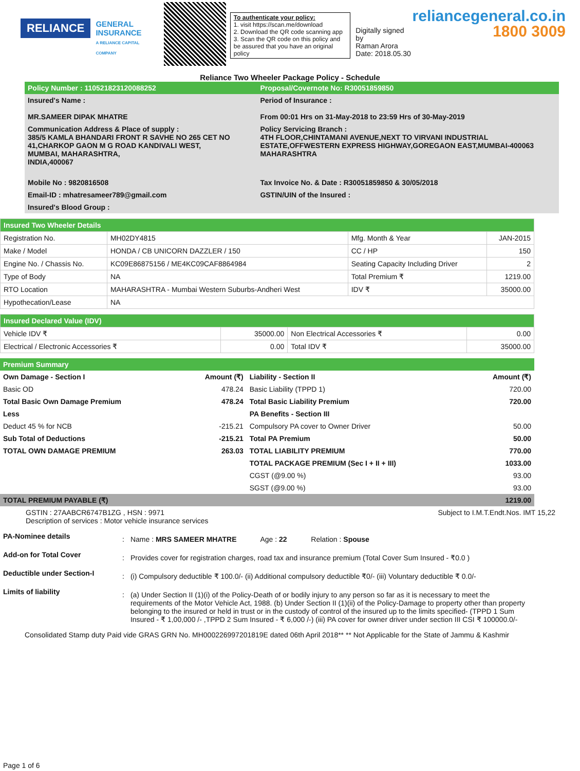RELIANCE
GENERAL
INSURANCE
A RELIANCE CAPITAL COMPANY
To authenticate your policy:
1. visit https://scan.me/download
2. Download the QR code scanning app
3. Scan the QR code on this policy and be assured that you have an original policy
Digitally signed by
Raman Arora
Date: 2018.05.30
reliancegeneral.co.in
1800 3009
Reliance Two Wheeler Package Policy - Schedule
| Policy Number : 110521823120088252 | Proposal/Covernote No: R30051859850 |
| Insured's Name : MR.SAMEER DIPAK MHATRE | Period of Insurance : From 00:01 Hrs on 31-May-2018 to 23:59 Hrs of 30-May-2019 |
| Communication Address & Place of supply : 385/5 KAMLA BHANDARI FRONT R SAVHE NO 265 CET NO 41,CHARKOP GAON M G ROAD KANDIVALI WEST, MUMBAI, MAHARASHTRA, INDIA,400067 | Policy Servicing Branch : 4TH FLOOR,CHINTAMANI AVENUE,NEXT TO VIRVANI INDUSTRIAL ESTATE,OFFWESTERN EXPRESS HIGHWAY,GOREGAON EAST,MUMBAI-400063 MAHARASHTRA |
| Mobile No : 9820816508 | Tax Invoice No. & Date : R30051859850 & 30/05/2018 |
| Email-ID : mhatresameer789@gmail.com | GSTIN/UIN of the Insured : |
| Insured's Blood Group : | |
| Insured Two Wheeler Details | | | |
| Registration No. | MH02DY4815 | Mfg. Month & Year | JAN-2015 |
| Make / Model | HONDA / CB UNICORN DAZZLER / 150 | CC / HP | 150 |
| Engine No. / Chassis No. | KC09E86875156 / ME4KC09CAF8864984 | Seating Capacity Including Driver | 2 |
| Type of Body | NA | Total Premium ₹ | 1219.00 |
| RTO Location | MAHARASHTRA - Mumbai Western Suburbs-Andheri West | IDV ₹ | 35000.00 |
| Hypothecation/Lease | NA | | |
| Insured Declared Value (IDV) | | | |
| Vehicle IDV ₹ | 35000.00 | Non Electrical Accessories ₹ | 0.00 |
| Electrical / Electronic Accessories ₹ | 0.00 | Total IDV ₹ | 35000.00 |
| Premium Summary | | | |
| Own Damage - Section I | Amount (₹) | Liability - Section II | Amount (₹) |
| Basic OD | 478.24 | Basic Liability (TPPD 1) | 720.00 |
| Total Basic Own Damage Premium | 478.24 | Total Basic Liability Premium | 720.00 |
| Less | | PA Benefits - Section III | |
| Deduct 45 % for NCB | -215.21 | Compulsory PA cover to Owner Driver | 50.00 |
| Sub Total of Deductions | -215.21 | Total PA Premium | 50.00 |
| TOTAL OWN DAMAGE PREMIUM | 263.03 | TOTAL LIABILITY PREMIUM | 770.00 |
| | | TOTAL PACKAGE PREMIUM (Sec I + II + III) | 1033.00 |
| | | CGST (@9.00 %) | 93.00 |
| | | SGST (@9.00 %) | 93.00 |
| TOTAL PREMIUM PAYABLE (₹) | | | 1219.00 |
GSTIN : 27AABCR6747B1ZG , HSN : 9971
Description of services : Motor vehicle insurance services
Subject to I.M.T.Endt.Nos. IMT 15,22
| PA-Nominee details | : | Name : MRS SAMEER MHATRE Age : 22 Relation : Spouse |
| Add-on for Total Cover | : | Provides cover for registration charges, road tax and insurance premium (Total Cover Sum Insured - ₹0.0 ) |
| Deductible under Section-I | : | (i) Compulsory deductible ₹ 100.0/- (ii) Additional compulsory deductible ₹0/- (iii) Voluntary deductible ₹ 0.0/- |
| Limits of liability | : | (a) Under Section II (1)(i) of the Policy-Death of or bodily injury to any person so far as it is necessary to meet the requirements of the Motor Vehicle Act, 1988. (b) Under Section II (1)(ii) of the Policy-Damage to property other than property belonging to the insured or held in trust or in the custody of control of the insured up to the limits specified- (TPPD 1 Sum Insured - ₹ 1,00,000 /- ,TPPD 2 Sum Insured - ₹ 6,000 /-) (iii) PA cover for owner driver under section III CSI ₹ 100000.0/- |
Consolidated Stamp duty Paid vide GRAS GRN No. MH000226997201819E dated 06th April 2018** ** Not Applicable for the State of Jammu & Kashmir
Page 1 of 6